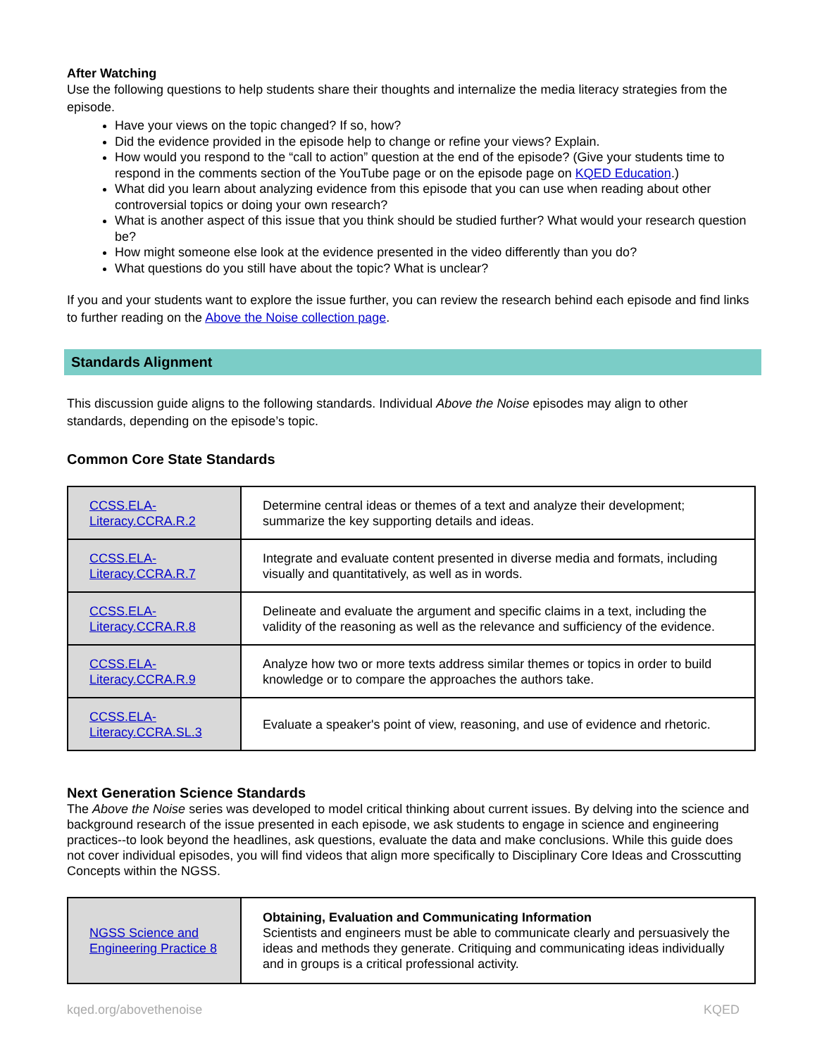After Watching
Use the following questions to help students share their thoughts and internalize the media literacy strategies from the episode.
Have your views on the topic changed? If so, how?
Did the evidence provided in the episode help to change or refine your views? Explain.
How would you respond to the “call to action” question at the end of the episode? (Give your students time to respond in the comments section of the YouTube page or on the episode page on KQED Education.)
What did you learn about analyzing evidence from this episode that you can use when reading about other controversial topics or doing your own research?
What is another aspect of this issue that you think should be studied further? What would your research question be?
How might someone else look at the evidence presented in the video differently than you do?
What questions do you still have about the topic? What is unclear?
If you and your students want to explore the issue further, you can review the research behind each episode and find links to further reading on the Above the Noise collection page.
Standards Alignment
This discussion guide aligns to the following standards. Individual Above the Noise episodes may align to other standards, depending on the episode’s topic.
Common Core State Standards
| CCSS.ELA-Literacy.CCRA.R.2 | Determine central ideas or themes of a text and analyze their development; summarize the key supporting details and ideas. |
| CCSS.ELA-Literacy.CCRA.R.7 | Integrate and evaluate content presented in diverse media and formats, including visually and quantitatively, as well as in words. |
| CCSS.ELA-Literacy.CCRA.R.8 | Delineate and evaluate the argument and specific claims in a text, including the validity of the reasoning as well as the relevance and sufficiency of the evidence. |
| CCSS.ELA-Literacy.CCRA.R.9 | Analyze how two or more texts address similar themes or topics in order to build knowledge or to compare the approaches the authors take. |
| CCSS.ELA-Literacy.CCRA.SL.3 | Evaluate a speaker's point of view, reasoning, and use of evidence and rhetoric. |
Next Generation Science Standards
The Above the Noise series was developed to model critical thinking about current issues. By delving into the science and background research of the issue presented in each episode, we ask students to engage in science and engineering practices--to look beyond the headlines, ask questions, evaluate the data and make conclusions. While this guide does not cover individual episodes, you will find videos that align more specifically to Disciplinary Core Ideas and Crosscutting Concepts within the NGSS.
| NGSS Science and Engineering Practice 8 | Obtaining, Evaluation and Communicating Information Scientists and engineers must be able to communicate clearly and persuasively the ideas and methods they generate. Critiquing and communicating ideas individually and in groups is a critical professional activity. |
kqed.org/abovethenoise KQED